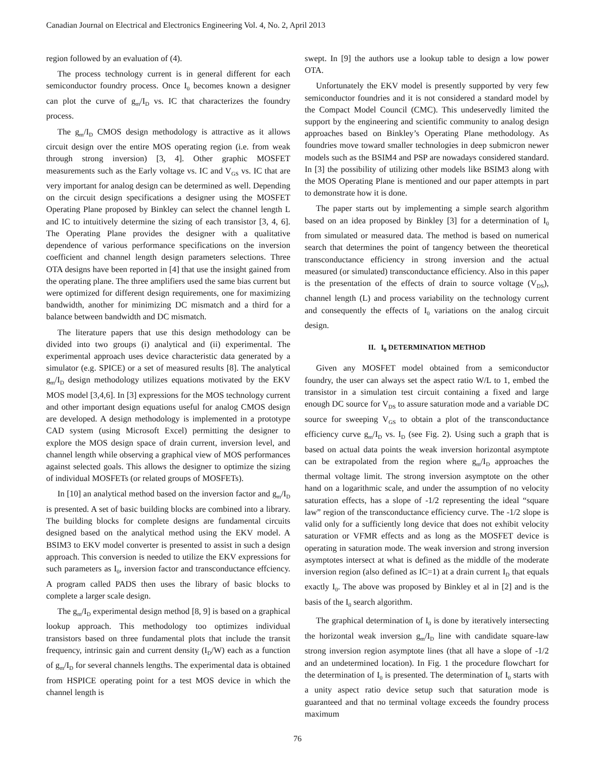Canadian Journal on Electrical and Electronics Engineering Vol. 4, No. 2, April 2013
region followed by an evaluation of (4).
The process technology current is in general different for each semiconductor foundry process. Once I<sub>0</sub> becomes known a designer can plot the curve of g<sub>m</sub>/I<sub>D</sub> vs. IC that characterizes the foundry process.
The g<sub>m</sub>/I<sub>D</sub> CMOS design methodology is attractive as it allows circuit design over the entire MOS operating region (i.e. from weak through strong inversion) [3, 4]. Other graphic MOSFET measurements such as the Early voltage vs. IC and V<sub>GS</sub> vs. IC that are very important for analog design can be determined as well. Depending on the circuit design specifications a designer using the MOSFET Operating Plane proposed by Binkley can select the channel length L and IC to intuitively determine the sizing of each transistor [3, 4, 6]. The Operating Plane provides the designer with a qualitative dependence of various performance specifications on the inversion coefficient and channel length design parameters selections. Three OTA designs have been reported in [4] that use the insight gained from the operating plane. The three amplifiers used the same bias current but were optimized for different design requirements, one for maximizing bandwidth, another for minimizing DC mismatch and a third for a balance between bandwidth and DC mismatch.
The literature papers that use this design methodology can be divided into two groups (i) analytical and (ii) experimental. The experimental approach uses device characteristic data generated by a simulator (e.g. SPICE) or a set of measured results [8]. The analytical g<sub>m</sub>/I<sub>D</sub> design methodology utilizes equations motivated by the EKV MOS model [3,4,6]. In [3] expressions for the MOS technology current and other important design equations useful for analog CMOS design are developed. A design methodology is implemented in a prototype CAD system (using Microsoft Excel) permitting the designer to explore the MOS design space of drain current, inversion level, and channel length while observing a graphical view of MOS performances against selected goals. This allows the designer to optimize the sizing of individual MOSFETs (or related groups of MOSFETs).
In [10] an analytical method based on the inversion factor and g<sub>m</sub>/I<sub>D</sub> is presented. A set of basic building blocks are combined into a library. The building blocks for complete designs are fundamental circuits designed based on the analytical method using the EKV model. A BSIM3 to EKV model converter is presented to assist in such a design approach. This conversion is needed to utilize the EKV expressions for such parameters as I<sub>0</sub>, inversion factor and transconductance effciency. A program called PADS then uses the library of basic blocks to complete a larger scale design.
The g<sub>m</sub>/I<sub>D</sub> experimental design method [8, 9] is based on a graphical lookup approach. This methodology too optimizes individual transistors based on three fundamental plots that include the transit frequency, intrinsic gain and current density (I<sub>D</sub>/W) each as a function of g<sub>m</sub>/I<sub>D</sub> for several channels lengths. The experimental data is obtained from HSPICE operating point for a test MOS device in which the channel length is
swept. In [9] the authors use a lookup table to design a low power OTA.
Unfortunately the EKV model is presently supported by very few semiconductor foundries and it is not considered a standard model by the Compact Model Council (CMC). This undeservedly limited the support by the engineering and scientific community to analog design approaches based on Binkley’s Operating Plane methodology. As foundries move toward smaller technologies in deep submicron newer models such as the BSIM4 and PSP are nowadays considered standard. In [3] the possibility of utilizing other models like BSIM3 along with the MOS Operating Plane is mentioned and our paper attempts in part to demonstrate how it is done.
The paper starts out by implementing a simple search algorithm based on an idea proposed by Binkley [3] for a determination of I<sub>0</sub> from simulated or measured data. The method is based on numerical search that determines the point of tangency between the theoretical transconductance efficiency in strong inversion and the actual measured (or simulated) transconductance efficiency. Also in this paper is the presentation of the effects of drain to source voltage (V<sub>DS</sub>), channel length (L) and process variability on the technology current and consequently the effects of I<sub>0</sub> variations on the analog circuit design.
II. I<sub>0</sub> DETERMINATION METHOD
Given any MOSFET model obtained from a semiconductor foundry, the user can always set the aspect ratio W/L to 1, embed the transistor in a simulation test circuit containing a fixed and large enough DC source for V<sub>DS</sub> to assure saturation mode and a variable DC source for sweeping V<sub>GS</sub> to obtain a plot of the transconductance efficiency curve g<sub>m</sub>/I<sub>D</sub> vs. I<sub>D</sub> (see Fig. 2). Using such a graph that is based on actual data points the weak inversion horizontal asymptote can be extrapolated from the region where g<sub>m</sub>/I<sub>D</sub> approaches the thermal voltage limit. The strong inversion asymptote on the other hand on a logarithmic scale, and under the assumption of no velocity saturation effects, has a slope of -1/2 representing the ideal “square law” region of the transconductance efficiency curve. The -1/2 slope is valid only for a sufficiently long device that does not exhibit velocity saturation or VFMR effects and as long as the MOSFET device is operating in saturation mode. The weak inversion and strong inversion asymptotes intersect at what is defined as the middle of the moderate inversion region (also defined as IC=1) at a drain current I<sub>D</sub> that equals exactly I<sub>0</sub>. The above was proposed by Binkley et al in [2] and is the basis of the I<sub>0</sub> search algorithm.
The graphical determination of I<sub>0</sub> is done by iteratively intersecting the horizontal weak inversion g<sub>m</sub>/I<sub>D</sub> line with candidate square-law strong inversion region asymptote lines (that all have a slope of -1/2 and an undetermined location). In Fig. 1 the procedure flowchart for the determination of I<sub>0</sub> is presented. The determination of I<sub>0</sub> starts with a unity aspect ratio device setup such that saturation mode is guaranteed and that no terminal voltage exceeds the foundry process maximum
76